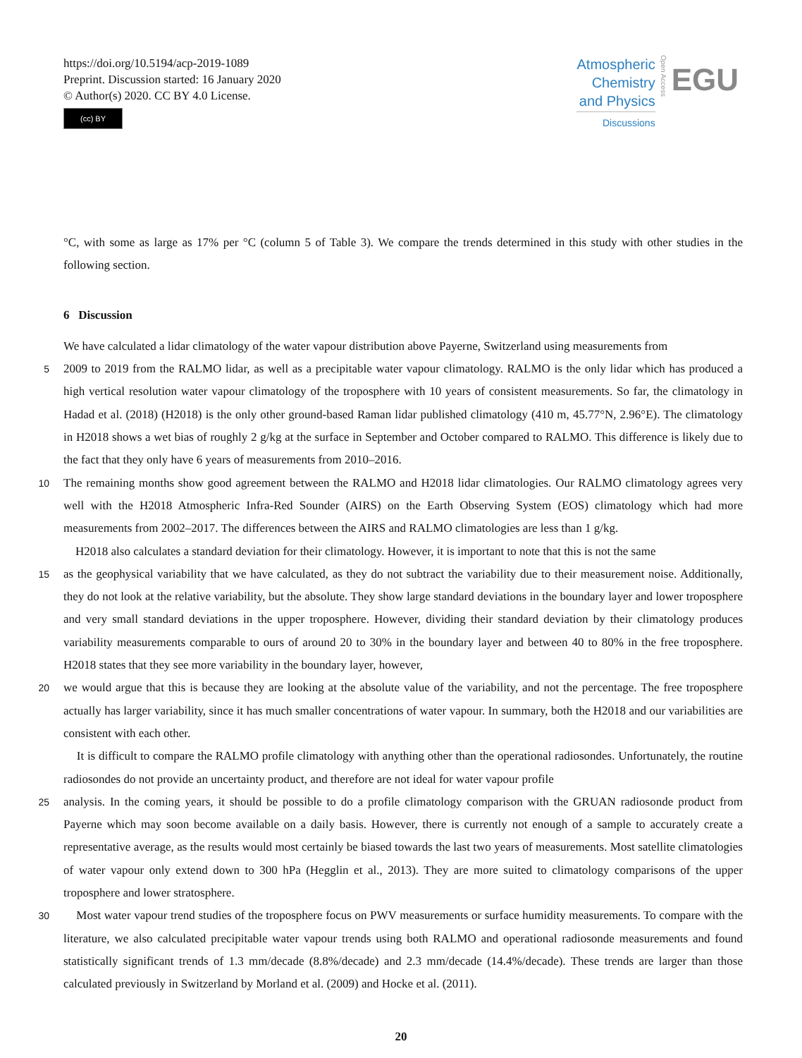https://doi.org/10.5194/acp-2019-1089
Preprint. Discussion started: 16 January 2020
© Author(s) 2020. CC BY 4.0 License.
(cc) BY
Atmospheric
Chemistry
and Physics
Discussions
Open Access EGU
°C, with some as large as 17% per °C (column 5 of Table 3). We compare the trends determined in this study with other studies in the following section.
6 Discussion
We have calculated a lidar climatology of the water vapour distribution above Payerne, Switzerland using measurements from
5
2009 to 2019 from the RALMO lidar, as well as a precipitable water vapour climatology. RALMO is the only lidar which has produced a high vertical resolution water vapour climatology of the troposphere with 10 years of consistent measurements. So far, the climatology in Hadad et al. (2018) (H2018) is the only other ground-based Raman lidar published climatology (410 m, 45.77°N, 2.96°E). The climatology in H2018 shows a wet bias of roughly 2 g/kg at the surface in September and October compared to RALMO. This difference is likely due to the fact that they only have 6 years of measurements from 2010–2016.
10
The remaining months show good agreement between the RALMO and H2018 lidar climatologies. Our RALMO climatology agrees very well with the H2018 Atmospheric Infra-Red Sounder (AIRS) on the Earth Observing System (EOS) climatology which had more measurements from 2002–2017. The differences between the AIRS and RALMO climatologies are less than 1 g/kg.
H2018 also calculates a standard deviation for their climatology. However, it is important to note that this is not the same
15
as the geophysical variability that we have calculated, as they do not subtract the variability due to their measurement noise. Additionally, they do not look at the relative variability, but the absolute. They show large standard deviations in the boundary layer and lower troposphere and very small standard deviations in the upper troposphere. However, dividing their standard deviation by their climatology produces variability measurements comparable to ours of around 20 to 30% in the boundary layer and between 40 to 80% in the free troposphere. H2018 states that they see more variability in the boundary layer, however,
20
we would argue that this is because they are looking at the absolute value of the variability, and not the percentage. The free troposphere actually has larger variability, since it has much smaller concentrations of water vapour. In summary, both the H2018 and our variabilities are consistent with each other.
It is difficult to compare the RALMO profile climatology with anything other than the operational radiosondes. Unfortunately, the routine radiosondes do not provide an uncertainty product, and therefore are not ideal for water vapour profile
25
analysis. In the coming years, it should be possible to do a profile climatology comparison with the GRUAN radiosonde product from Payerne which may soon become available on a daily basis. However, there is currently not enough of a sample to accurately create a representative average, as the results would most certainly be biased towards the last two years of measurements. Most satellite climatologies of water vapour only extend down to 300 hPa (Hegglin et al., 2013). They are more suited to climatology comparisons of the upper troposphere and lower stratosphere.
30
Most water vapour trend studies of the troposphere focus on PWV measurements or surface humidity measurements. To compare with the literature, we also calculated precipitable water vapour trends using both RALMO and operational radiosonde measurements and found statistically significant trends of 1.3 mm/decade (8.8%/decade) and 2.3 mm/decade (14.4%/decade). These trends are larger than those calculated previously in Switzerland by Morland et al. (2009) and Hocke et al. (2011).
20